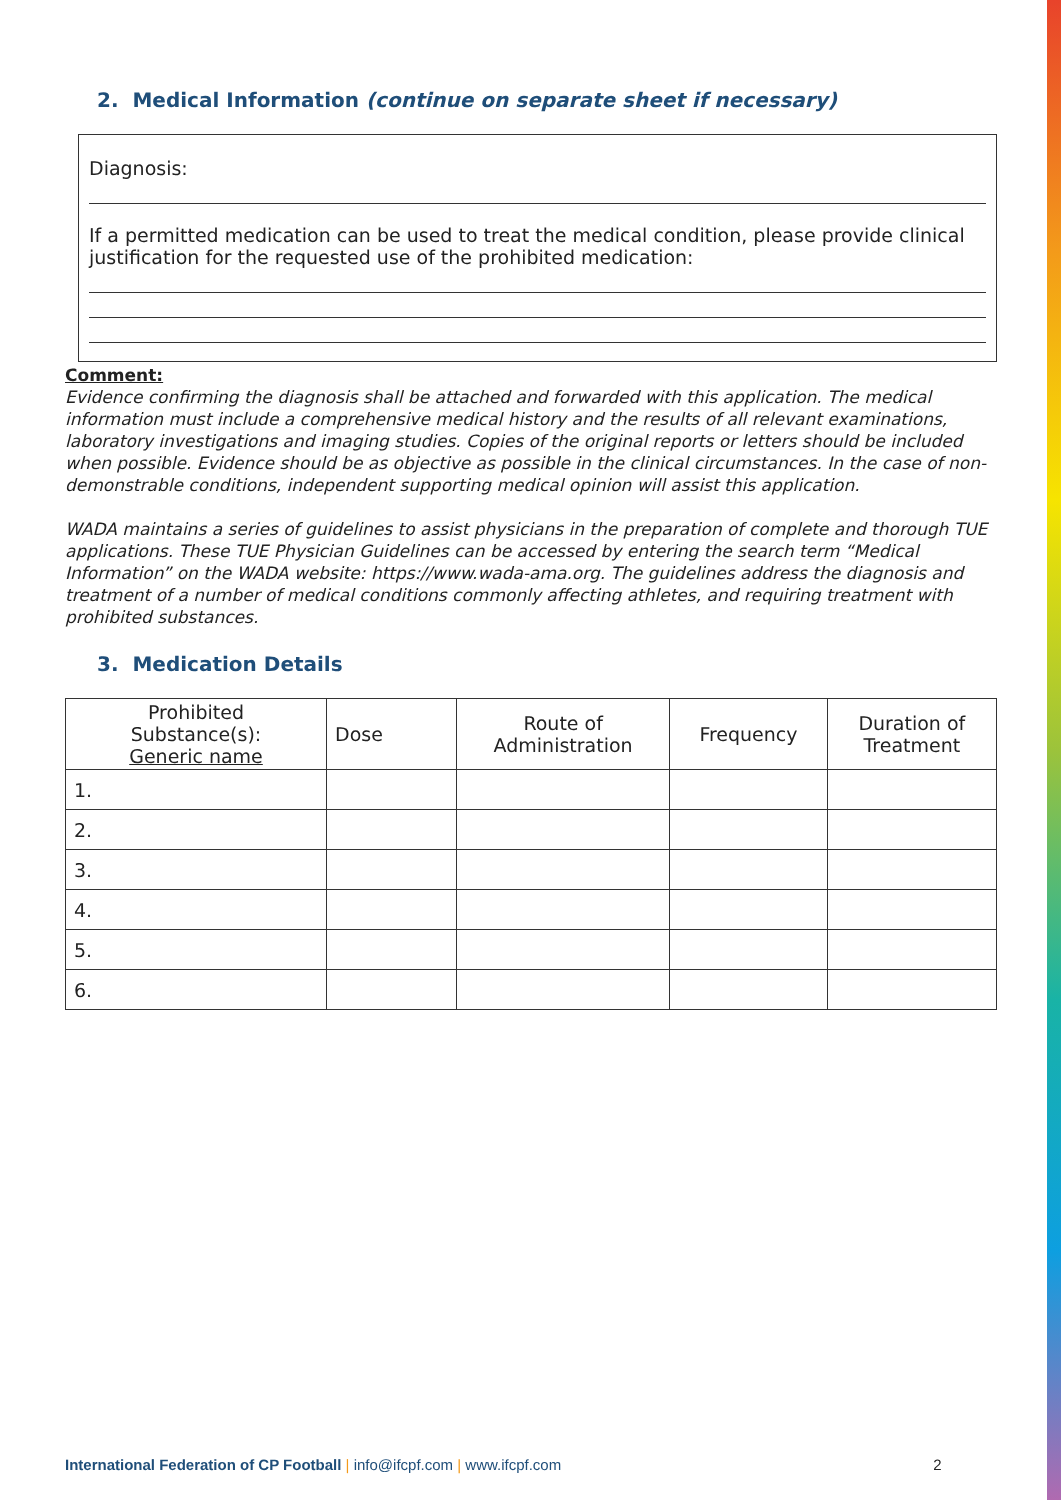2. Medical Information (continue on separate sheet if necessary)
Diagnosis:
If a permitted medication can be used to treat the medical condition, please provide clinical justification for the requested use of the prohibited medication:
Comment:
Evidence confirming the diagnosis shall be attached and forwarded with this application. The medical information must include a comprehensive medical history and the results of all relevant examinations, laboratory investigations and imaging studies. Copies of the original reports or letters should be included when possible. Evidence should be as objective as possible in the clinical circumstances. In the case of non-demonstrable conditions, independent supporting medical opinion will assist this application.
WADA maintains a series of guidelines to assist physicians in the preparation of complete and thorough TUE applications. These TUE Physician Guidelines can be accessed by entering the search term “Medical Information” on the WADA website: https://www.wada-ama.org. The guidelines address the diagnosis and treatment of a number of medical conditions commonly affecting athletes, and requiring treatment with prohibited substances.
3. Medication Details
| Prohibited Substance(s): Generic name | Dose | Route of Administration | Frequency | Duration of Treatment |
| --- | --- | --- | --- | --- |
| 1. | | | | |
| 2. | | | | |
| 3. | | | | |
| 4. | | | | |
| 5. | | | | |
| 6. | | | | |
International Federation of CP Football | info@ifcpf.com | www.ifcpf.com 2